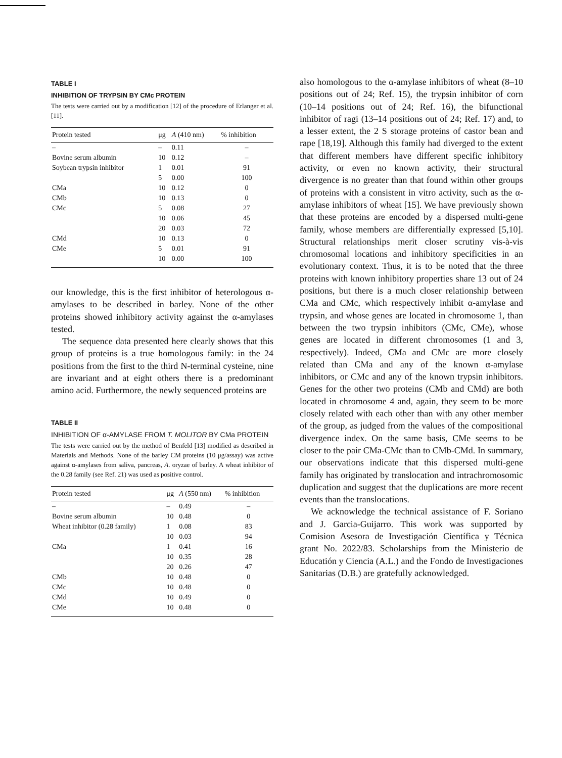TABLE I
INHIBITION OF TRYPSIN BY CMc PROTEIN
The tests were carried out by a modification [12] of the procedure of Erlanger et al. [11].
| Protein tested | μg | A (410 nm) | % inhibition |
| --- | --- | --- | --- |
| – | – | 0.11 | – |
| Bovine serum albumin | 10 | 0.12 | – |
| Soybean trypsin inhibitor | 1 | 0.01 | 91 |
| | 5 | 0.00 | 100 |
| CMa | 10 | 0.12 | 0 |
| CMb | 10 | 0.13 | 0 |
| CMc | 5 | 0.08 | 27 |
| | 10 | 0.06 | 45 |
| | 20 | 0.03 | 72 |
| CMd | 10 | 0.13 | 0 |
| CMe | 5 | 0.01 | 91 |
| | 10 | 0.00 | 100 |
our knowledge, this is the first inhibitor of heterologous α-amylases to be described in barley. None of the other proteins showed inhibitory activity against the α-amylases tested.
The sequence data presented here clearly shows that this group of proteins is a true homologous family: in the 24 positions from the first to the third N-terminal cysteine, nine are invariant and at eight others there is a predominant amino acid. Furthermore, the newly sequenced proteins are
TABLE II
INHIBITION OF α-AMYLASE FROM T. MOLITOR BY CMa PROTEIN
The tests were carried out by the method of Benfeld [13] modified as described in Materials and Methods. None of the barley CM proteins (10 μg/assay) was active against α-amylases from saliva, pancreas, A. oryzae of barley. A wheat inhibitor of the 0.28 family (see Ref. 21) was used as positive control.
| Protein tested | μg | A (550 nm) | % inhibition |
| --- | --- | --- | --- |
| – | – | 0.49 | – |
| Bovine serum albumin | 10 | 0.48 | 0 |
| Wheat inhibitor (0.28 family) | 1 | 0.08 | 83 |
| | 10 | 0.03 | 94 |
| CMa | 1 | 0.41 | 16 |
| | 10 | 0.35 | 28 |
| | 20 | 0.26 | 47 |
| CMb | 10 | 0.48 | 0 |
| CMc | 10 | 0.48 | 0 |
| CMd | 10 | 0.49 | 0 |
| CMe | 10 | 0.48 | 0 |
also homologous to the α-amylase inhibitors of wheat (8–10 positions out of 24; Ref. 15), the trypsin inhibitor of corn (10–14 positions out of 24; Ref. 16), the bifunctional inhibitor of ragi (13–14 positions out of 24; Ref. 17) and, to a lesser extent, the 2 S storage proteins of castor bean and rape [18,19]. Although this family had diverged to the extent that different members have different specific inhibitory activity, or even no known activity, their structural divergence is no greater than that found within other groups of proteins with a consistent in vitro activity, such as the α-amylase inhibitors of wheat [15]. We have previously shown that these proteins are encoded by a dispersed multi-gene family, whose members are differentially expressed [5,10]. Structural relationships merit closer scrutiny vis-à-vis chromosomal locations and inhibitory specificities in an evolutionary context. Thus, it is to be noted that the three proteins with known inhibitory properties share 13 out of 24 positions, but there is a much closer relationship between CMa and CMc, which respectively inhibit α-amylase and trypsin, and whose genes are located in chromosome 1, than between the two trypsin inhibitors (CMc, CMe), whose genes are located in different chromosomes (1 and 3, respectively). Indeed, CMa and CMc are more closely related than CMa and any of the known α-amylase inhibitors, or CMc and any of the known trypsin inhibitors. Genes for the other two proteins (CMb and CMd) are both located in chromosome 4 and, again, they seem to be more closely related with each other than with any other member of the group, as judged from the values of the compositional divergence index. On the same basis, CMe seems to be closer to the pair CMa-CMc than to CMb-CMd. In summary, our observations indicate that this dispersed multi-gene family has originated by translocation and intrachromosomic duplication and suggest that the duplications are more recent events than the translocations.
We acknowledge the technical assistance of F. Soriano and J. Garcia-Guijarro. This work was supported by Comision Asesora de Investigación Científica y Técnica grant No. 2022/83. Scholarships from the Ministerio de Educatión y Ciencia (A.L.) and the Fondo de Investigaciones Sanitarias (D.B.) are gratefully acknowledged.